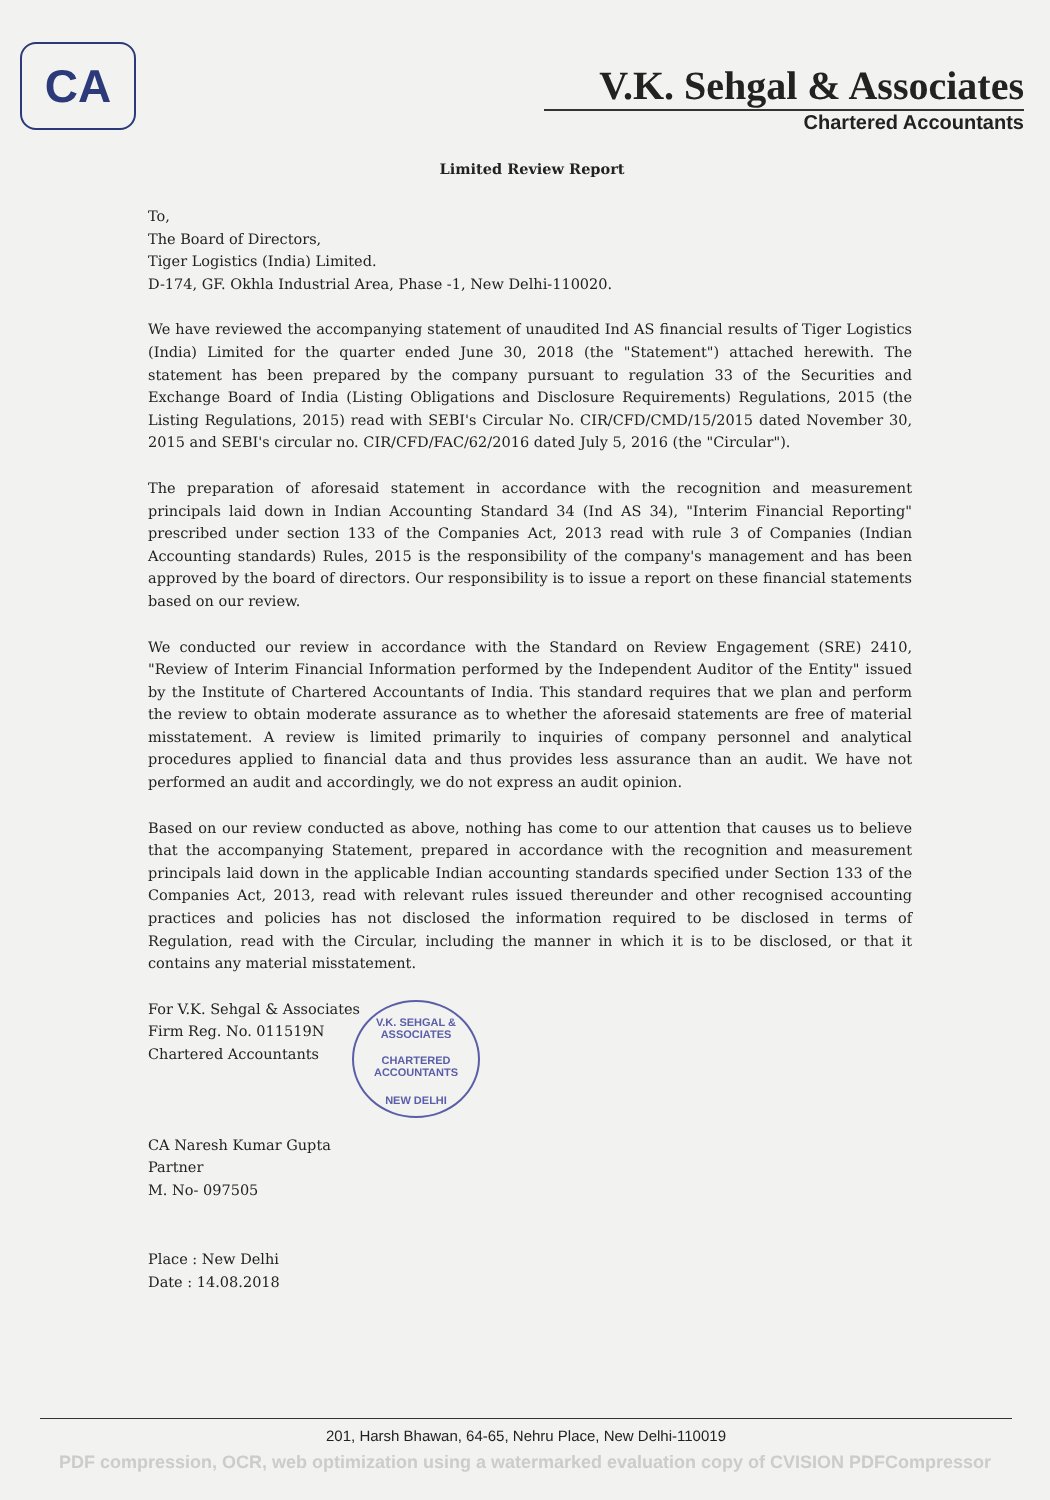CA
V.K. Sehgal & Associates
Chartered Accountants
Limited Review Report
To,
The Board of Directors,
Tiger Logistics (India) Limited.
D-174, GF. Okhla Industrial Area, Phase -1, New Delhi-110020.
We have reviewed the accompanying statement of unaudited Ind AS financial results of Tiger Logistics (India) Limited for the quarter ended June 30, 2018 (the "Statement") attached herewith. The statement has been prepared by the company pursuant to regulation 33 of the Securities and Exchange Board of India (Listing Obligations and Disclosure Requirements) Regulations, 2015 (the Listing Regulations, 2015) read with SEBI's Circular No. CIR/CFD/CMD/15/2015 dated November 30, 2015 and SEBI's circular no. CIR/CFD/FAC/62/2016 dated July 5, 2016 (the "Circular").
The preparation of aforesaid statement in accordance with the recognition and measurement principals laid down in Indian Accounting Standard 34 (Ind AS 34), "Interim Financial Reporting" prescribed under section 133 of the Companies Act, 2013 read with rule 3 of Companies (Indian Accounting standards) Rules, 2015 is the responsibility of the company's management and has been approved by the board of directors. Our responsibility is to issue a report on these financial statements based on our review.
We conducted our review in accordance with the Standard on Review Engagement (SRE) 2410, "Review of Interim Financial Information performed by the Independent Auditor of the Entity" issued by the Institute of Chartered Accountants of India. This standard requires that we plan and perform the review to obtain moderate assurance as to whether the aforesaid statements are free of material misstatement. A review is limited primarily to inquiries of company personnel and analytical procedures applied to financial data and thus provides less assurance than an audit. We have not performed an audit and accordingly, we do not express an audit opinion.
Based on our review conducted as above, nothing has come to our attention that causes us to believe that the accompanying Statement, prepared in accordance with the recognition and measurement principals laid down in the applicable Indian accounting standards specified under Section 133 of the Companies Act, 2013, read with relevant rules issued thereunder and other recognised accounting practices and policies has not disclosed the information required to be disclosed in terms of Regulation, read with the Circular, including the manner in which it is to be disclosed, or that it contains any material misstatement.
For V.K. Sehgal & Associates
Firm Reg. No. 011519N
Chartered Accountants
CA Naresh Kumar Gupta
Partner
M. No- 097505
Place : New Delhi
Date : 14.08.2018
V.K. SEHGAL & ASSOCIATES
CHARTERED ACCOUNTANTS
NEW DELHI
201, Harsh Bhawan, 64-65, Nehru Place, New Delhi-110019
PDF compression, OCR, web optimization using a watermarked evaluation copy of CVISION PDFCompressor